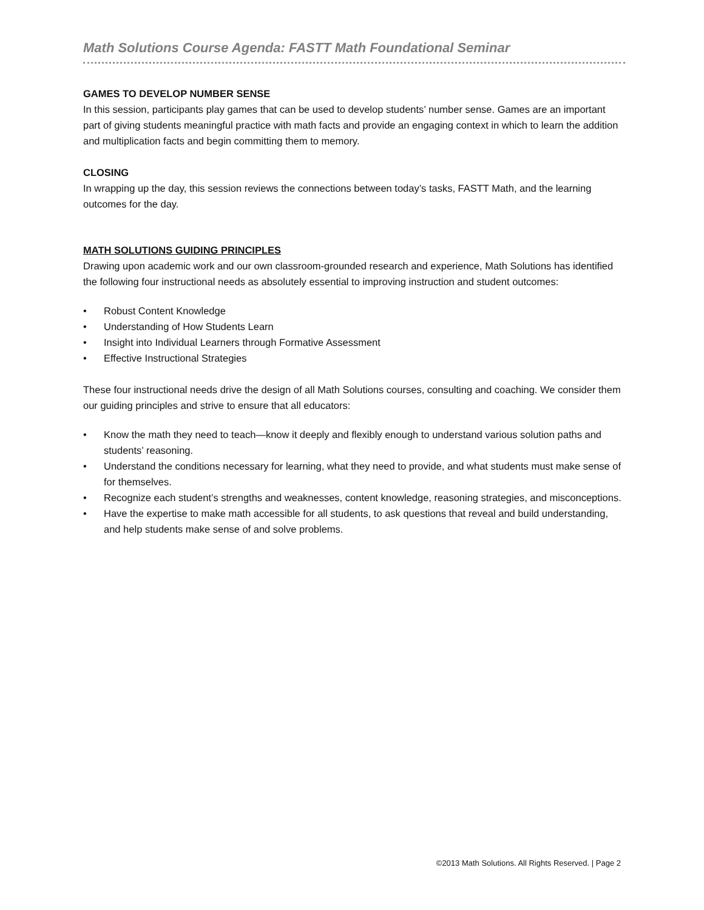Math Solutions Course Agenda: FASTT Math Foundational Seminar
GAMES TO DEVELOP NUMBER SENSE
In this session, participants play games that can be used to develop students’ number sense. Games are an important part of giving students meaningful practice with math facts and provide an engaging context in which to learn the addition and multiplication facts and begin committing them to memory.
CLOSING
In wrapping up the day, this session reviews the connections between today’s tasks, FASTT Math, and the learning outcomes for the day.
MATH SOLUTIONS GUIDING PRINCIPLES
Drawing upon academic work and our own classroom-grounded research and experience, Math Solutions has identified the following four instructional needs as absolutely essential to improving instruction and student outcomes:
• Robust Content Knowledge
• Understanding of How Students Learn
• Insight into Individual Learners through Formative Assessment
• Effective Instructional Strategies
These four instructional needs drive the design of all Math Solutions courses, consulting and coaching. We consider them our guiding principles and strive to ensure that all educators:
• Know the math they need to teach—know it deeply and flexibly enough to understand various solution paths and students’ reasoning.
• Understand the conditions necessary for learning, what they need to provide, and what students must make sense of for themselves.
• Recognize each student’s strengths and weaknesses, content knowledge, reasoning strategies, and misconceptions.
• Have the expertise to make math accessible for all students, to ask questions that reveal and build understanding, and help students make sense of and solve problems.
©2013 Math Solutions. All Rights Reserved. | Page 2